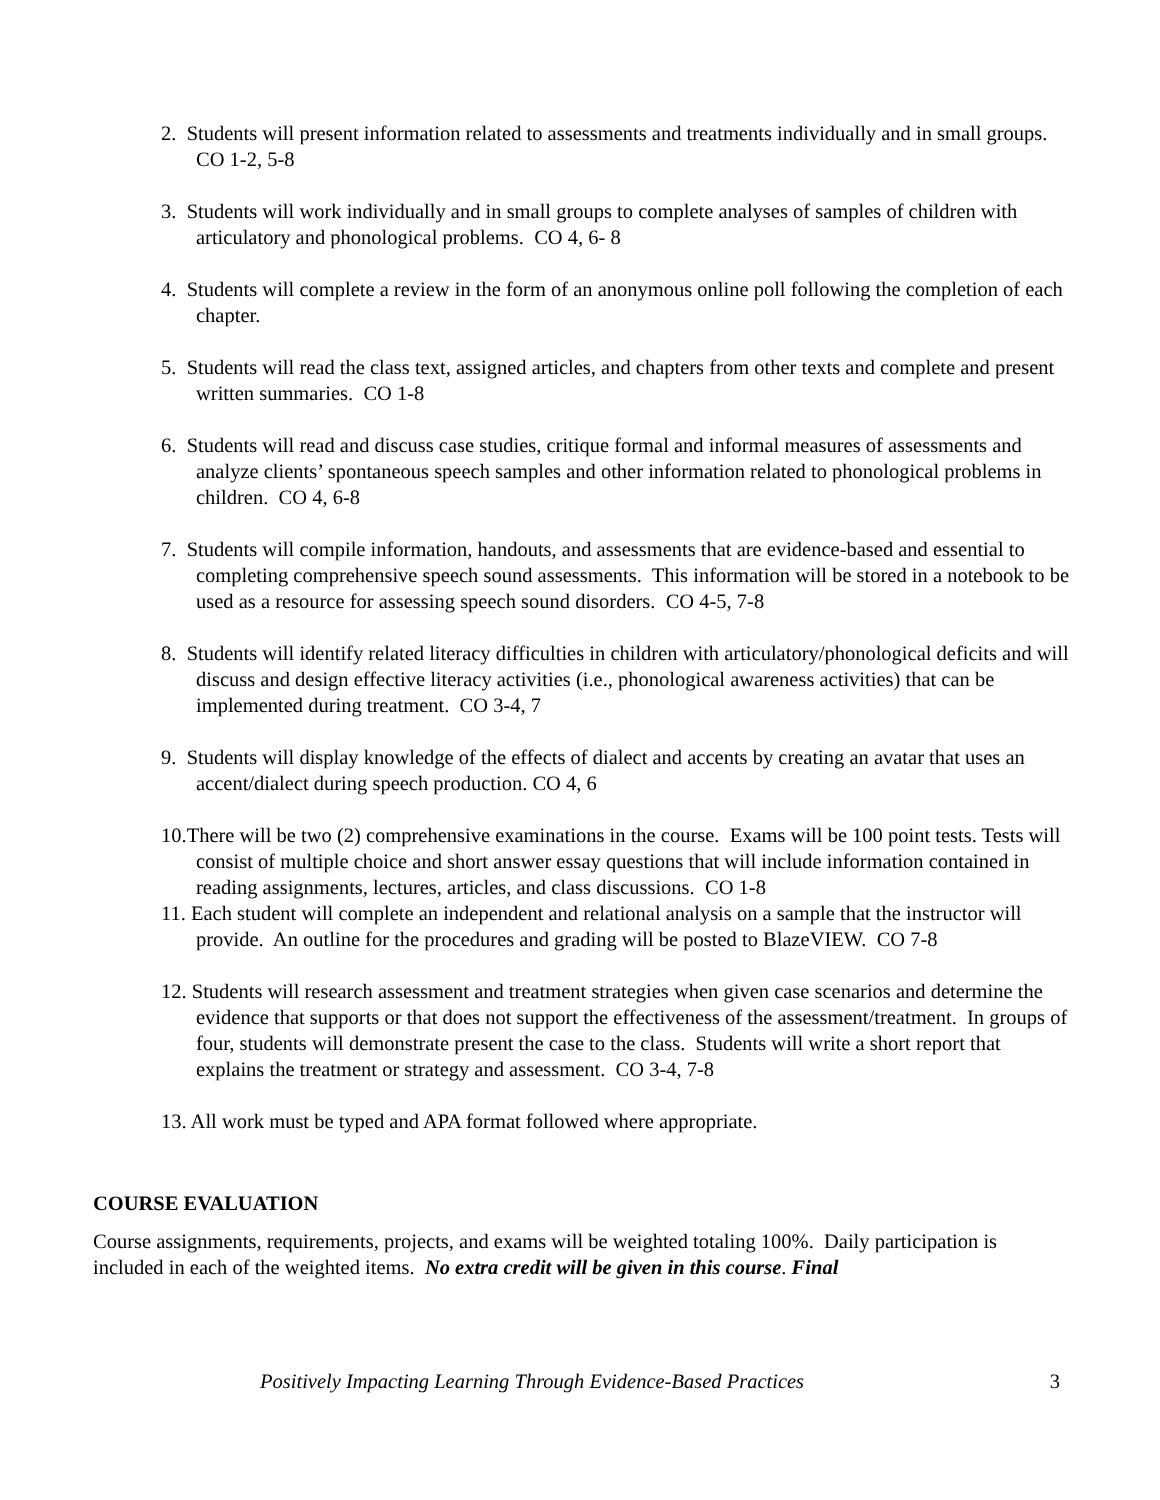2. Students will present information related to assessments and treatments individually and in small groups. CO 1-2, 5-8
3. Students will work individually and in small groups to complete analyses of samples of children with articulatory and phonological problems. CO 4, 6- 8
4. Students will complete a review in the form of an anonymous online poll following the completion of each chapter.
5. Students will read the class text, assigned articles, and chapters from other texts and complete and present written summaries. CO 1-8
6. Students will read and discuss case studies, critique formal and informal measures of assessments and analyze clients’ spontaneous speech samples and other information related to phonological problems in children. CO 4, 6-8
7. Students will compile information, handouts, and assessments that are evidence-based and essential to completing comprehensive speech sound assessments. This information will be stored in a notebook to be used as a resource for assessing speech sound disorders. CO 4-5, 7-8
8. Students will identify related literacy difficulties in children with articulatory/phonological deficits and will discuss and design effective literacy activities (i.e., phonological awareness activities) that can be implemented during treatment. CO 3-4, 7
9. Students will display knowledge of the effects of dialect and accents by creating an avatar that uses an accent/dialect during speech production. CO 4, 6
10.There will be two (2) comprehensive examinations in the course. Exams will be 100 point tests. Tests will consist of multiple choice and short answer essay questions that will include information contained in reading assignments, lectures, articles, and class discussions. CO 1-8
11. Each student will complete an independent and relational analysis on a sample that the instructor will provide. An outline for the procedures and grading will be posted to BlazeVIEW. CO 7-8
12. Students will research assessment and treatment strategies when given case scenarios and determine the evidence that supports or that does not support the effectiveness of the assessment/treatment. In groups of four, students will demonstrate present the case to the class. Students will write a short report that explains the treatment or strategy and assessment. CO 3-4, 7-8
13. All work must be typed and APA format followed where appropriate.
COURSE EVALUATION
Course assignments, requirements, projects, and exams will be weighted totaling 100%. Daily participation is included in each of the weighted items. No extra credit will be given in this course. Final
Positively Impacting Learning Through Evidence-Based Practices 3